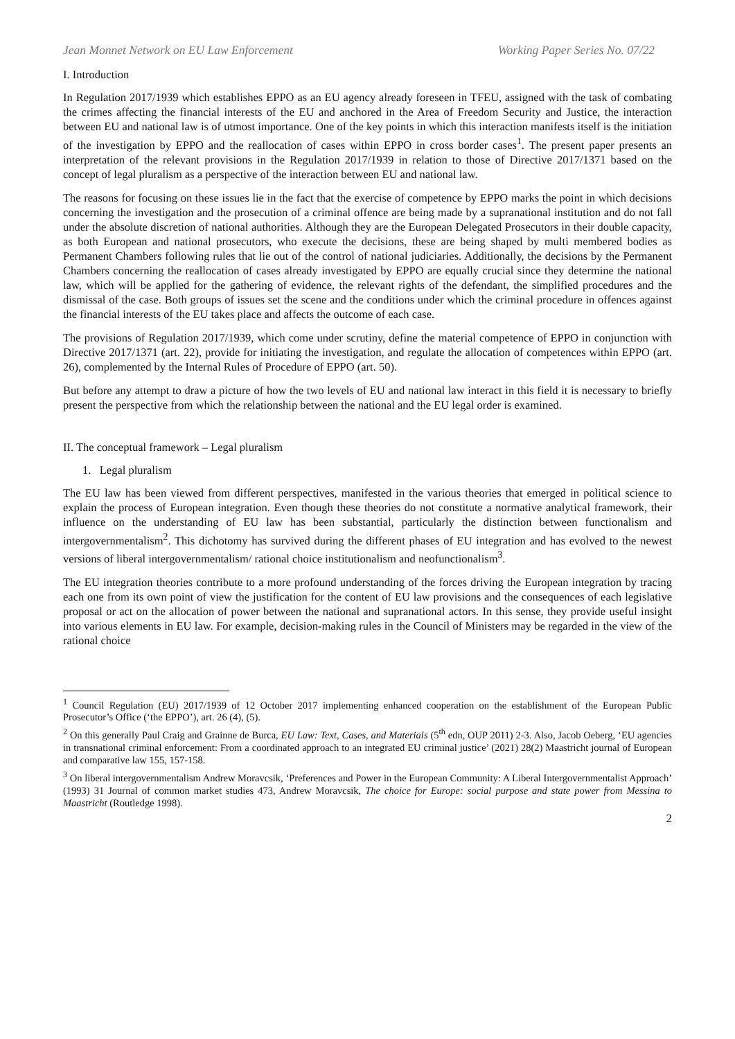Jean Monnet Network on EU Law Enforcement Working Paper Series No. 07/22
I. Introduction
In Regulation 2017/1939 which establishes EPPO as an EU agency already foreseen in TFEU, assigned with the task of combating the crimes affecting the financial interests of the EU and anchored in the Area of Freedom Security and Justice, the interaction between EU and national law is of utmost importance. One of the key points in which this interaction manifests itself is the initiation of the investigation by EPPO and the reallocation of cases within EPPO in cross border cases<sup>1</sup>. The present paper presents an interpretation of the relevant provisions in the Regulation 2017/1939 in relation to those of Directive 2017/1371 based on the concept of legal pluralism as a perspective of the interaction between EU and national law.
The reasons for focusing on these issues lie in the fact that the exercise of competence by EPPO marks the point in which decisions concerning the investigation and the prosecution of a criminal offence are being made by a supranational institution and do not fall under the absolute discretion of national authorities. Although they are the European Delegated Prosecutors in their double capacity, as both European and national prosecutors, who execute the decisions, these are being shaped by multi membered bodies as Permanent Chambers following rules that lie out of the control of national judiciaries. Additionally, the decisions by the Permanent Chambers concerning the reallocation of cases already investigated by EPPO are equally crucial since they determine the national law, which will be applied for the gathering of evidence, the relevant rights of the defendant, the simplified procedures and the dismissal of the case. Both groups of issues set the scene and the conditions under which the criminal procedure in offences against the financial interests of the EU takes place and affects the outcome of each case.
The provisions of Regulation 2017/1939, which come under scrutiny, define the material competence of EPPO in conjunction with Directive 2017/1371 (art. 22), provide for initiating the investigation, and regulate the allocation of competences within EPPO (art. 26), complemented by the Internal Rules of Procedure of EPPO (art. 50).
But before any attempt to draw a picture of how the two levels of EU and national law interact in this field it is necessary to briefly present the perspective from which the relationship between the national and the EU legal order is examined.
II. The conceptual framework – Legal pluralism
1. Legal pluralism
The EU law has been viewed from different perspectives, manifested in the various theories that emerged in political science to explain the process of European integration. Even though these theories do not constitute a normative analytical framework, their influence on the understanding of EU law has been substantial, particularly the distinction between functionalism and intergovernmentalism<sup>2</sup>. This dichotomy has survived during the different phases of EU integration and has evolved to the newest versions of liberal intergovernmentalism/ rational choice institutionalism and neofunctionalism<sup>3</sup>.
The EU integration theories contribute to a more profound understanding of the forces driving the European integration by tracing each one from its own point of view the justification for the content of EU law provisions and the consequences of each legislative proposal or act on the allocation of power between the national and supranational actors. In this sense, they provide useful insight into various elements in EU law. For example, decision-making rules in the Council of Ministers may be regarded in the view of the rational choice
<sup>1</sup> Council Regulation (EU) 2017/1939 of 12 October 2017 implementing enhanced cooperation on the establishment of the European Public Prosecutor’s Office (‘the EPPO’), art. 26 (4), (5).
<sup>2</sup> On this generally Paul Craig and Grainne de Burca, EU Law: Text, Cases, and Materials (5<sup>th</sup> edn, OUP 2011) 2-3. Also, Jacob Oeberg, ‘EU agencies in transnational criminal enforcement: From a coordinated approach to an integrated EU criminal justice’ (2021) 28(2) Maastricht journal of European and comparative law 155, 157-158.
<sup>3</sup> On liberal intergovernmentalism Andrew Moravcsik, ‘Preferences and Power in the European Community: A Liberal Intergovernmentalist Approach’ (1993) 31 Journal of common market studies 473, Andrew Moravcsik, The choice for Europe: social purpose and state power from Messina to Maastricht (Routledge 1998).
2